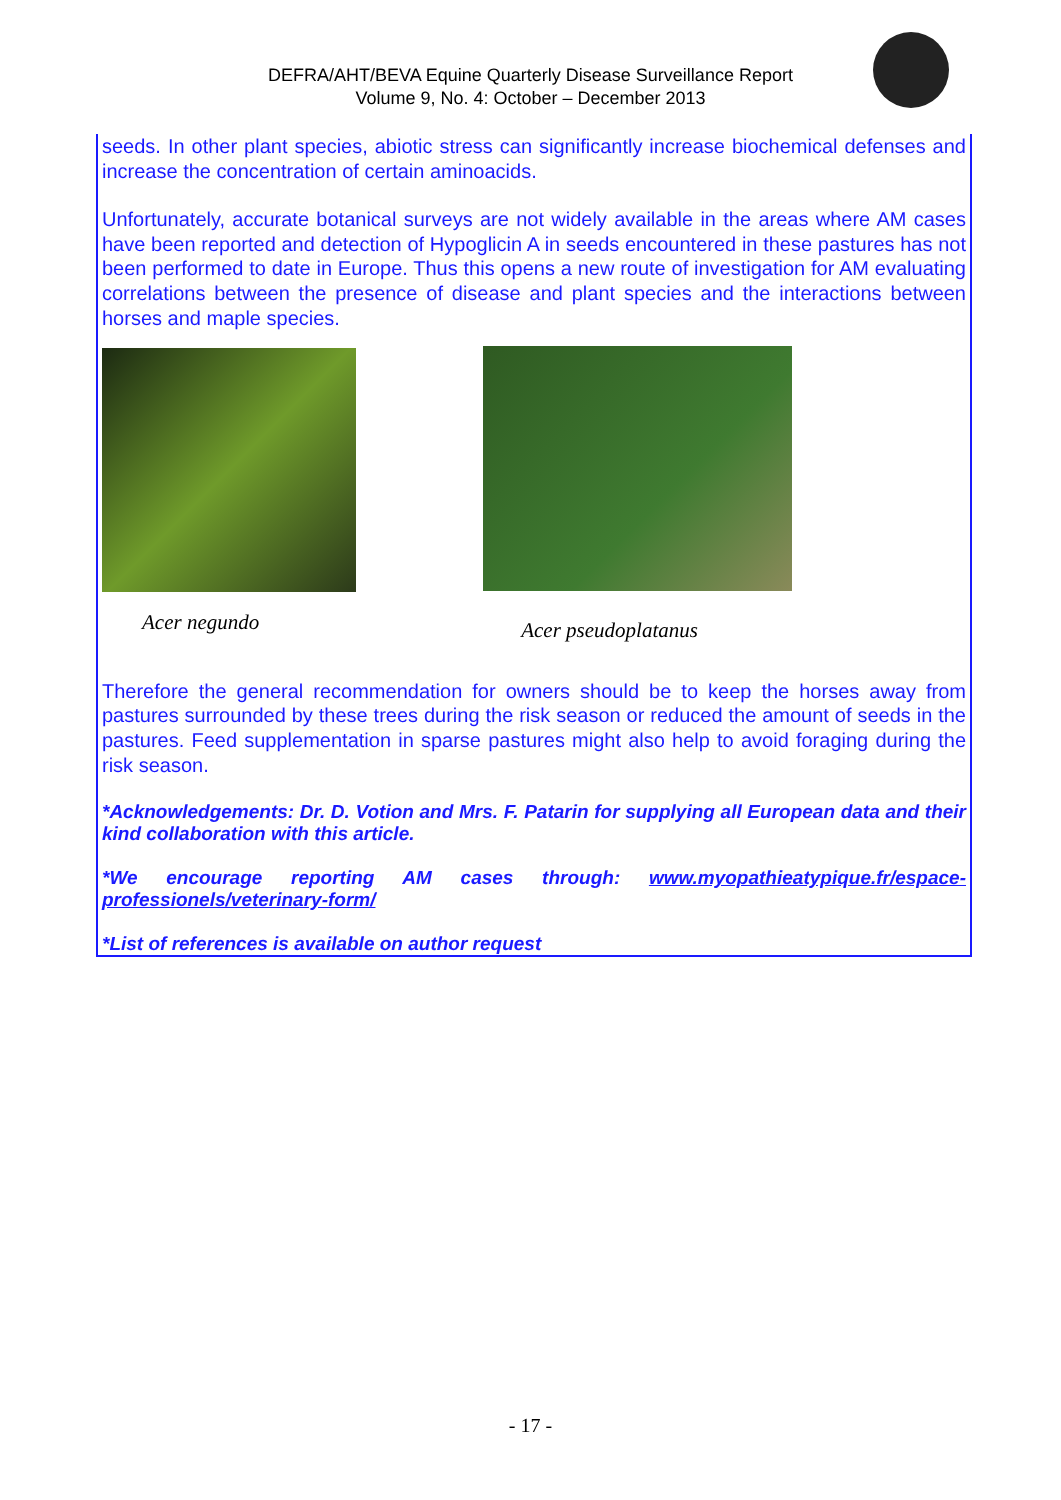DEFRA/AHT/BEVA Equine Quarterly Disease Surveillance Report
Volume 9, No. 4: October – December 2013
seeds. In other plant species, abiotic stress can significantly increase biochemical defenses and increase the concentration of certain aminoacids.
Unfortunately, accurate botanical surveys are not widely available in the areas where AM cases have been reported and detection of Hypoglicin A in seeds encountered in these pastures has not been performed to date in Europe. Thus this opens a new route of investigation for AM evaluating correlations between the presence of disease and plant species and the interactions between horses and maple species.
Acer negundo Acer pseudoplatanus
Therefore the general recommendation for owners should be to keep the horses away from pastures surrounded by these trees during the risk season or reduced the amount of seeds in the pastures. Feed supplementation in sparse pastures might also help to avoid foraging during the risk season.
*Acknowledgements: Dr. D. Votion and Mrs. F. Patarin for supplying all European data and their kind collaboration with this article.
*We encourage reporting AM cases through: www.myopathieatypique.fr/espace-professionels/veterinary-form/
*List of references is available on author request
- 17 -